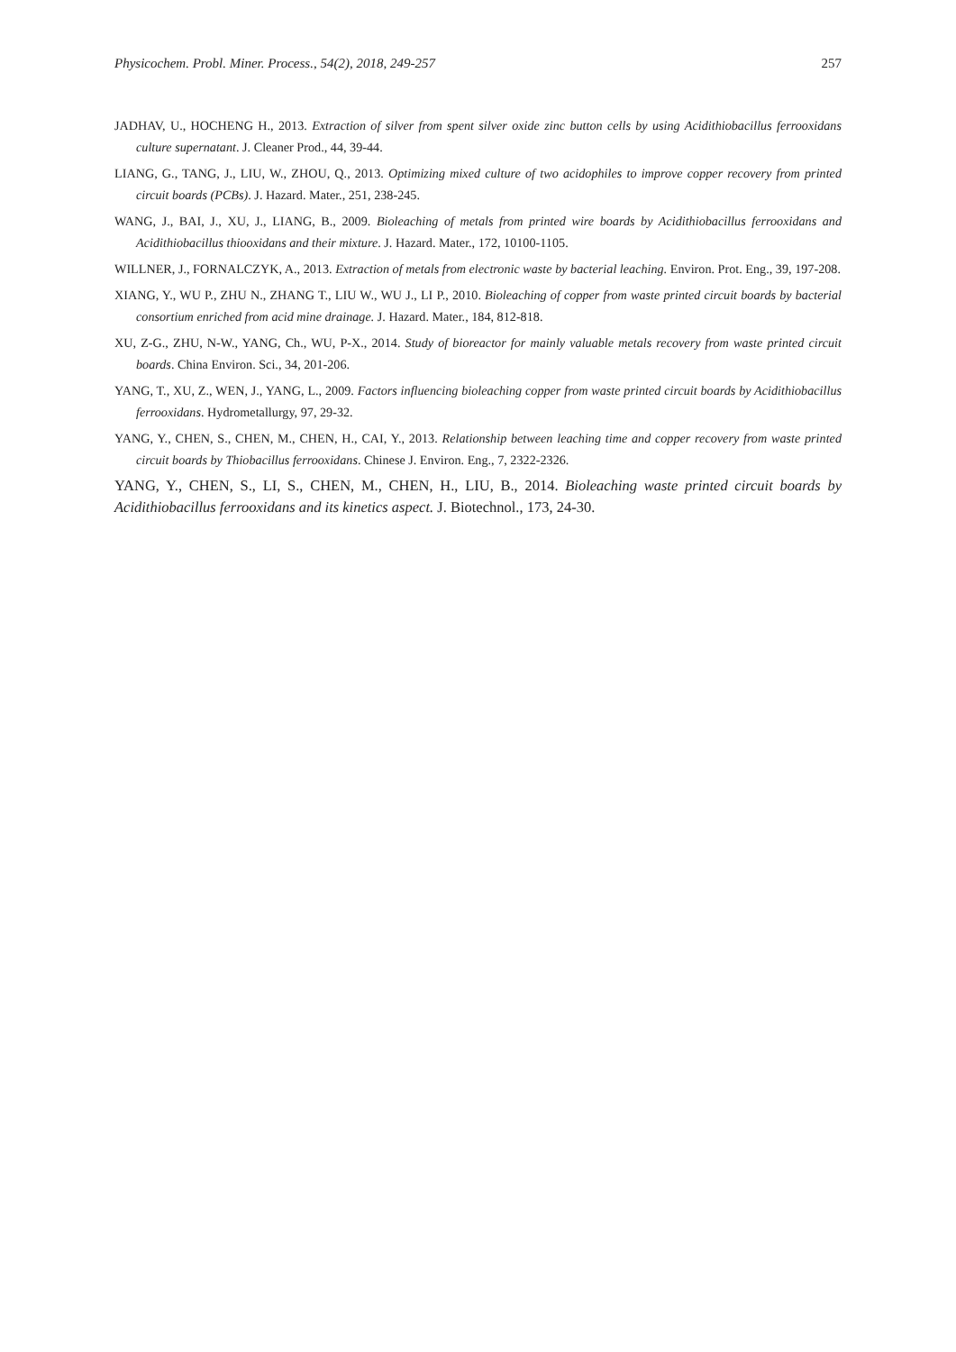Physicochem. Probl. Miner. Process., 54(2), 2018, 249-257 257
JADHAV, U., HOCHENG H., 2013. Extraction of silver from spent silver oxide zinc button cells by using Acidithiobacillus ferrooxidans culture supernatant. J. Cleaner Prod., 44, 39-44.
LIANG, G., TANG, J., LIU, W., ZHOU, Q., 2013. Optimizing mixed culture of two acidophiles to improve copper recovery from printed circuit boards (PCBs). J. Hazard. Mater., 251, 238-245.
WANG, J., BAI, J., XU, J., LIANG, B., 2009. Bioleaching of metals from printed wire boards by Acidithiobacillus ferrooxidans and Acidithiobacillus thiooxidans and their mixture. J. Hazard. Mater., 172, 10100-1105.
WILLNER, J., FORNALCZYK, A., 2013. Extraction of metals from electronic waste by bacterial leaching. Environ. Prot. Eng., 39, 197-208.
XIANG, Y., WU P., ZHU N., ZHANG T., LIU W., WU J., LI P., 2010. Bioleaching of copper from waste printed circuit boards by bacterial consortium enriched from acid mine drainage. J. Hazard. Mater., 184, 812-818.
XU, Z-G., ZHU, N-W., YANG, Ch., WU, P-X., 2014. Study of bioreactor for mainly valuable metals recovery from waste printed circuit boards. China Environ. Sci., 34, 201-206.
YANG, T., XU, Z., WEN, J., YANG, L., 2009. Factors influencing bioleaching copper from waste printed circuit boards by Acidithiobacillus ferrooxidans. Hydrometallurgy, 97, 29-32.
YANG, Y., CHEN, S., CHEN, M., CHEN, H., CAI, Y., 2013. Relationship between leaching time and copper recovery from waste printed circuit boards by Thiobacillus ferrooxidans. Chinese J. Environ. Eng., 7, 2322-2326.
YANG, Y., CHEN, S., LI, S., CHEN, M., CHEN, H., LIU, B., 2014. Bioleaching waste printed circuit boards by Acidithiobacillus ferrooxidans and its kinetics aspect. J. Biotechnol., 173, 24-30.